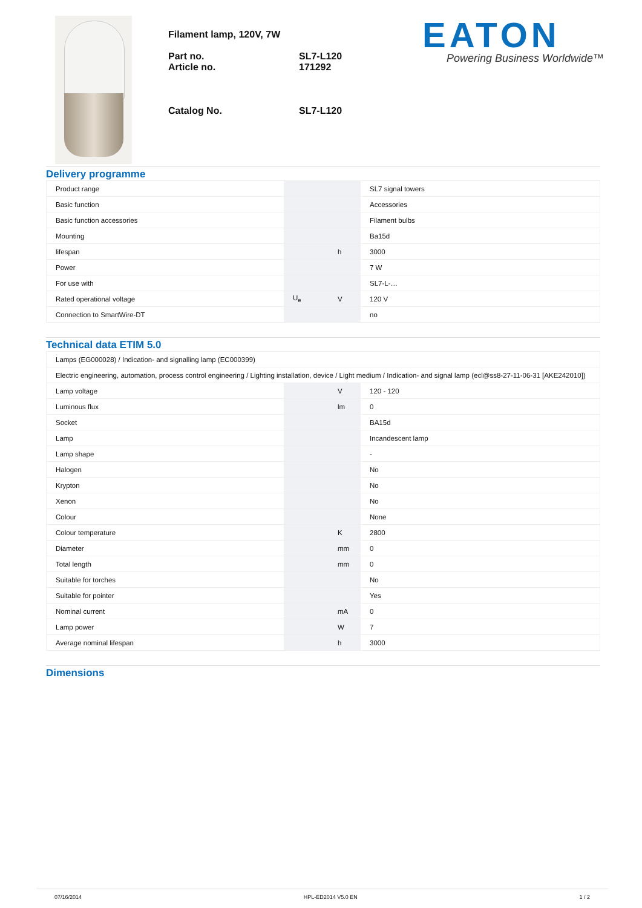Filament lamp, 120V, 7W
Part no. SL7-L120
Article no. 171292
Catalog No. SL7-L120
EATON
Powering Business Worldwide™
Delivery programme
| Product range | | | SL7 signal towers |
| Basic function | | | Accessories |
| Basic function accessories | | | Filament bulbs |
| Mounting | | | Ba15d |
| lifespan | | h | 3000 |
| Power | | | 7 W |
| For use with | | | SL7-L-… |
| Rated operational voltage | U<sub>e</sub> | V | 120 V |
| Connection to SmartWire-DT | | | no |
Technical data ETIM 5.0
| Lamps (EG000028) / Indication- and signalling lamp (EC000399) | | | |
| Electric engineering, automation, process control engineering / Lighting installation, device / Light medium / Indication- and signal lamp (ecl@ss8-27-11-06-31 [AKE242010]) | | | |
| Lamp voltage | | V | 120 - 120 |
| Luminous flux | | lm | 0 |
| Socket | | | BA15d |
| Lamp | | | Incandescent lamp |
| Lamp shape | | | - |
| Halogen | | | No |
| Krypton | | | No |
| Xenon | | | No |
| Colour | | | None |
| Colour temperature | | K | 2800 |
| Diameter | | mm | 0 |
| Total length | | mm | 0 |
| Suitable for torches | | | No |
| Suitable for pointer | | | Yes |
| Nominal current | | mA | 0 |
| Lamp power | | W | 7 |
| Average nominal lifespan | | h | 3000 |
Dimensions
07/16/2014 HPL-ED2014 V5.0 EN 1 / 2